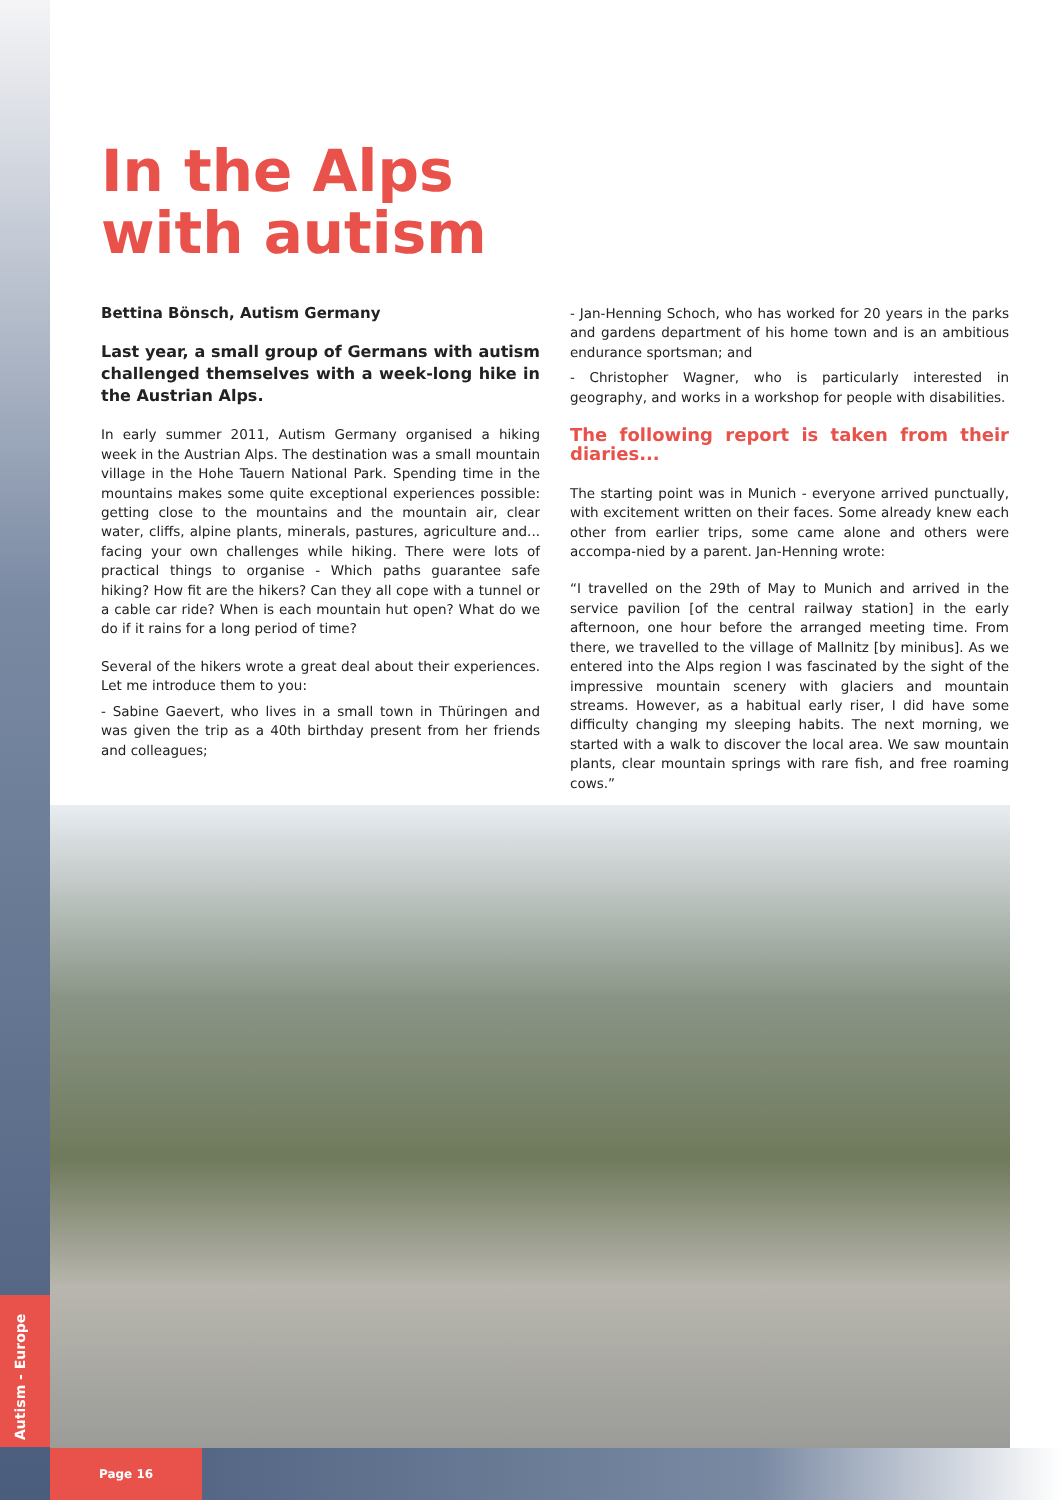In the Alps
with autism
Bettina Bönsch, Autism Germany
Last year, a small group of Germans with autism challenged themselves with a week-long hike in the Austrian Alps.
In early summer 2011, Autism Germany organised a hiking week in the Austrian Alps. The destination was a small mountain village in the Hohe Tauern National Park. Spending time in the mountains makes some quite exceptional experiences possible: getting close to the mountains and the mountain air, clear water, cliffs, alpine plants, minerals, pastures, agriculture and... facing your own challenges while hiking. There were lots of practical things to organise - Which paths guarantee safe hiking? How fit are the hikers? Can they all cope with a tunnel or a cable car ride? When is each mountain hut open? What do we do if it rains for a long period of time?
Several of the hikers wrote a great deal about their experiences. Let me introduce them to you:
- Sabine Gaevert, who lives in a small town in Thüringen and was given the trip as a 40th birthday present from her friends and colleagues;
- Jan-Henning Schoch, who has worked for 20 years in the parks and gardens department of his home town and is an ambitious endurance sportsman; and
- Christopher Wagner, who is particularly interested in geography, and works in a workshop for people with disabilities.
The following report is taken from their diaries...
The starting point was in Munich - everyone arrived punctually, with excitement written on their faces. Some already knew each other from earlier trips, some came alone and others were accompa-nied by a parent. Jan-Henning wrote:
“I travelled on the 29th of May to Munich and arrived in the service pavilion [of the central railway station] in the early afternoon, one hour before the arranged meeting time. From there, we travelled to the village of Mallnitz [by minibus]. As we entered into the Alps region I was fascinated by the sight of the impressive mountain scenery with glaciers and mountain streams. However, as a habitual early riser, I did have some difficulty changing my sleeping habits. The next morning, we started with a walk to discover the local area. We saw mountain plants, clear mountain springs with rare fish, and free roaming cows.”
Autism - Europe Page 16